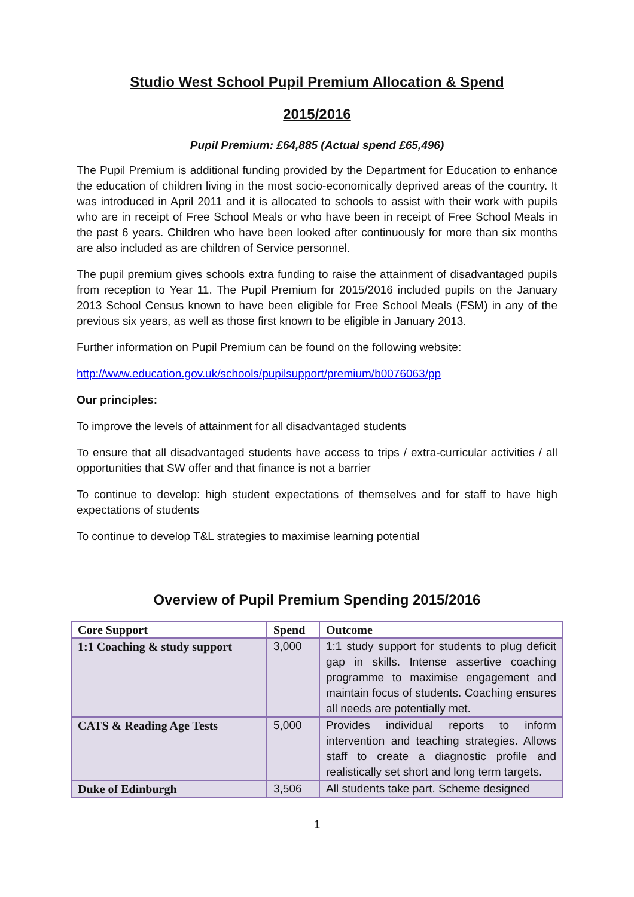Studio West School Pupil Premium Allocation & Spend
2015/2016
Pupil Premium: £64,885 (Actual spend £65,496)
The Pupil Premium is additional funding provided by the Department for Education to enhance the education of children living in the most socio-economically deprived areas of the country. It was introduced in April 2011 and it is allocated to schools to assist with their work with pupils who are in receipt of Free School Meals or who have been in receipt of Free School Meals in the past 6 years. Children who have been looked after continuously for more than six months are also included as are children of Service personnel.
The pupil premium gives schools extra funding to raise the attainment of disadvantaged pupils from reception to Year 11. The Pupil Premium for 2015/2016 included pupils on the January 2013 School Census known to have been eligible for Free School Meals (FSM) in any of the previous six years, as well as those first known to be eligible in January 2013.
Further information on Pupil Premium can be found on the following website:
http://www.education.gov.uk/schools/pupilsupport/premium/b0076063/pp
Our principles:
To improve the levels of attainment for all disadvantaged students
To ensure that all disadvantaged students have access to trips / extra-curricular activities / all opportunities that SW offer and that finance is not a barrier
To continue to develop: high student expectations of themselves and for staff to have high expectations of students
To continue to develop T&L strategies to maximise learning potential
Overview of Pupil Premium Spending 2015/2016
| Core Support | Spend | Outcome |
| --- | --- | --- |
| 1:1 Coaching & study support | 3,000 | 1:1 study support for students to plug deficit gap in skills. Intense assertive coaching programme to maximise engagement and maintain focus of students. Coaching ensures all needs are potentially met. |
| CATS & Reading Age Tests | 5,000 | Provides individual reports to inform intervention and teaching strategies. Allows staff to create a diagnostic profile and realistically set short and long term targets. |
| Duke of Edinburgh | 3,506 | All students take part. Scheme designed |
1